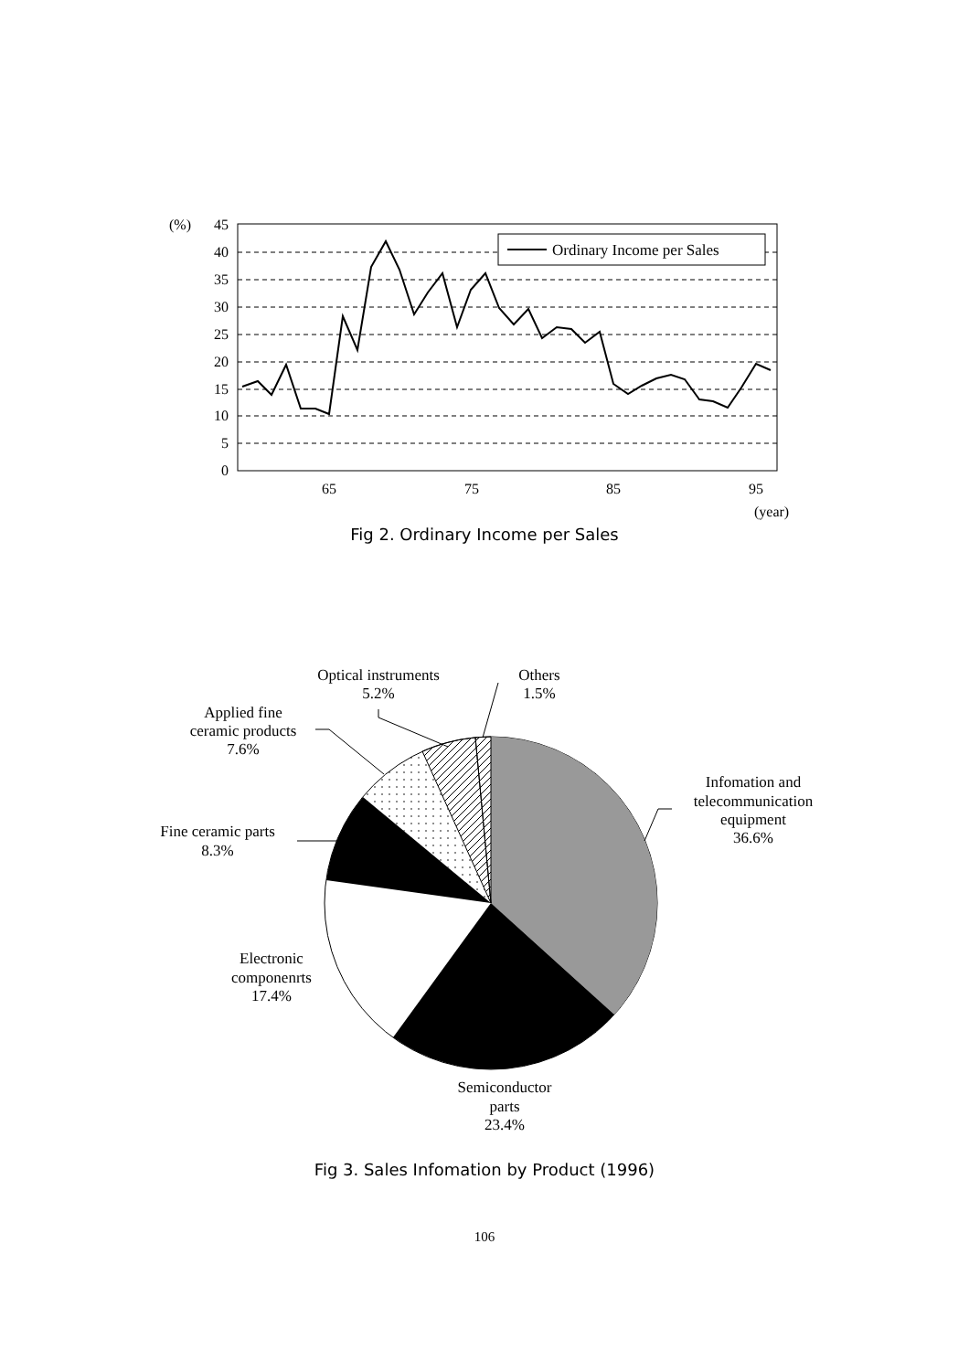45
40
35
30
25
20
15
10
5
0
(%)
Ordinary Income per Sales
65
75
85
95
(year)
Fig 2. Ordinary Income per Sales
Optical instruments
5.2%
Others
1.5%
Applied fine
ceramic products
7.6%
Infomation and
telecommunication
equipment
36.6%
Fine ceramic parts
8.3%
Electronic
componenrts
17.4%
Semiconductor
parts
23.4%
Fig 3. Sales Infomation by Product (1996)
106